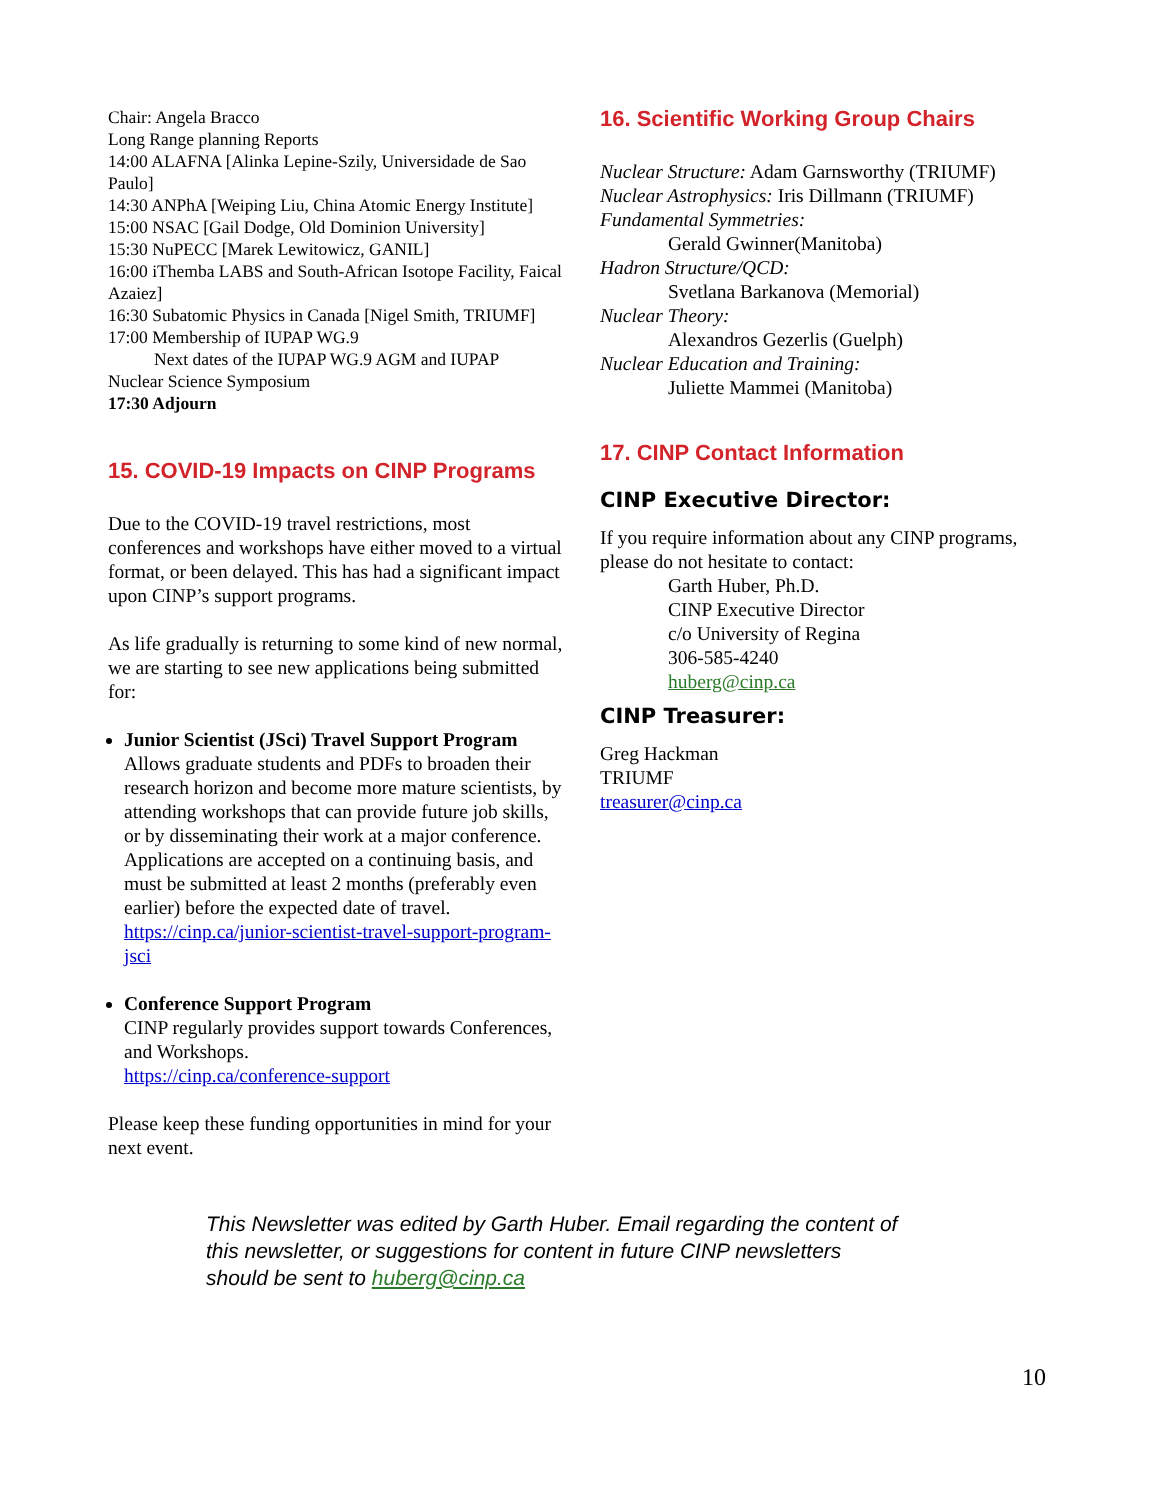Chair: Angela Bracco
Long Range planning Reports
14:00 ALAFNA [Alinka Lepine-Szily, Universidade de Sao Paulo]
14:30 ANPhA [Weiping Liu, China Atomic Energy Institute]
15:00 NSAC [Gail Dodge, Old Dominion University]
15:30 NuPECC [Marek Lewitowicz, GANIL]
16:00 iThemba LABS and South-African Isotope Facility, Faical Azaiez]
16:30 Subatomic Physics in Canada [Nigel Smith, TRIUMF]
17:00 Membership of IUPAP WG.9
Next dates of the IUPAP WG.9 AGM and IUPAP
Nuclear Science Symposium
17:30 Adjourn
15. COVID-19 Impacts on CINP Programs
Due to the COVID-19 travel restrictions, most conferences and workshops have either moved to a virtual format, or been delayed. This has had a significant impact upon CINP’s support programs.
As life gradually is returning to some kind of new normal, we are starting to see new applications being submitted for:
Junior Scientist (JSci) Travel Support Program
Allows graduate students and PDFs to broaden their research horizon and become more mature scientists, by attending workshops that can provide future job skills, or by disseminating their work at a major conference. Applications are accepted on a continuing basis, and must be submitted at least 2 months (preferably even earlier) before the expected date of travel.
https://cinp.ca/junior-scientist-travel-support-program-jsci
Conference Support Program
CINP regularly provides support towards Conferences, and Workshops.
https://cinp.ca/conference-support
Please keep these funding opportunities in mind for your next event.
16. Scientific Working Group Chairs
Nuclear Structure: Adam Garnsworthy (TRIUMF)
Nuclear Astrophysics: Iris Dillmann (TRIUMF)
Fundamental Symmetries:
Gerald Gwinner(Manitoba)
Hadron Structure/QCD:
Svetlana Barkanova (Memorial)
Nuclear Theory:
Alexandros Gezerlis (Guelph)
Nuclear Education and Training:
Juliette Mammei (Manitoba)
17. CINP Contact Information
CINP Executive Director:
If you require information about any CINP programs, please do not hesitate to contact:
Garth Huber, Ph.D.
CINP Executive Director
c/o University of Regina
306-585-4240
huberg@cinp.ca
CINP Treasurer:
Greg Hackman
TRIUMF
treasurer@cinp.ca
This Newsletter was edited by Garth Huber. Email regarding the content of this newsletter, or suggestions for content in future CINP newsletters should be sent to huberg@cinp.ca
10